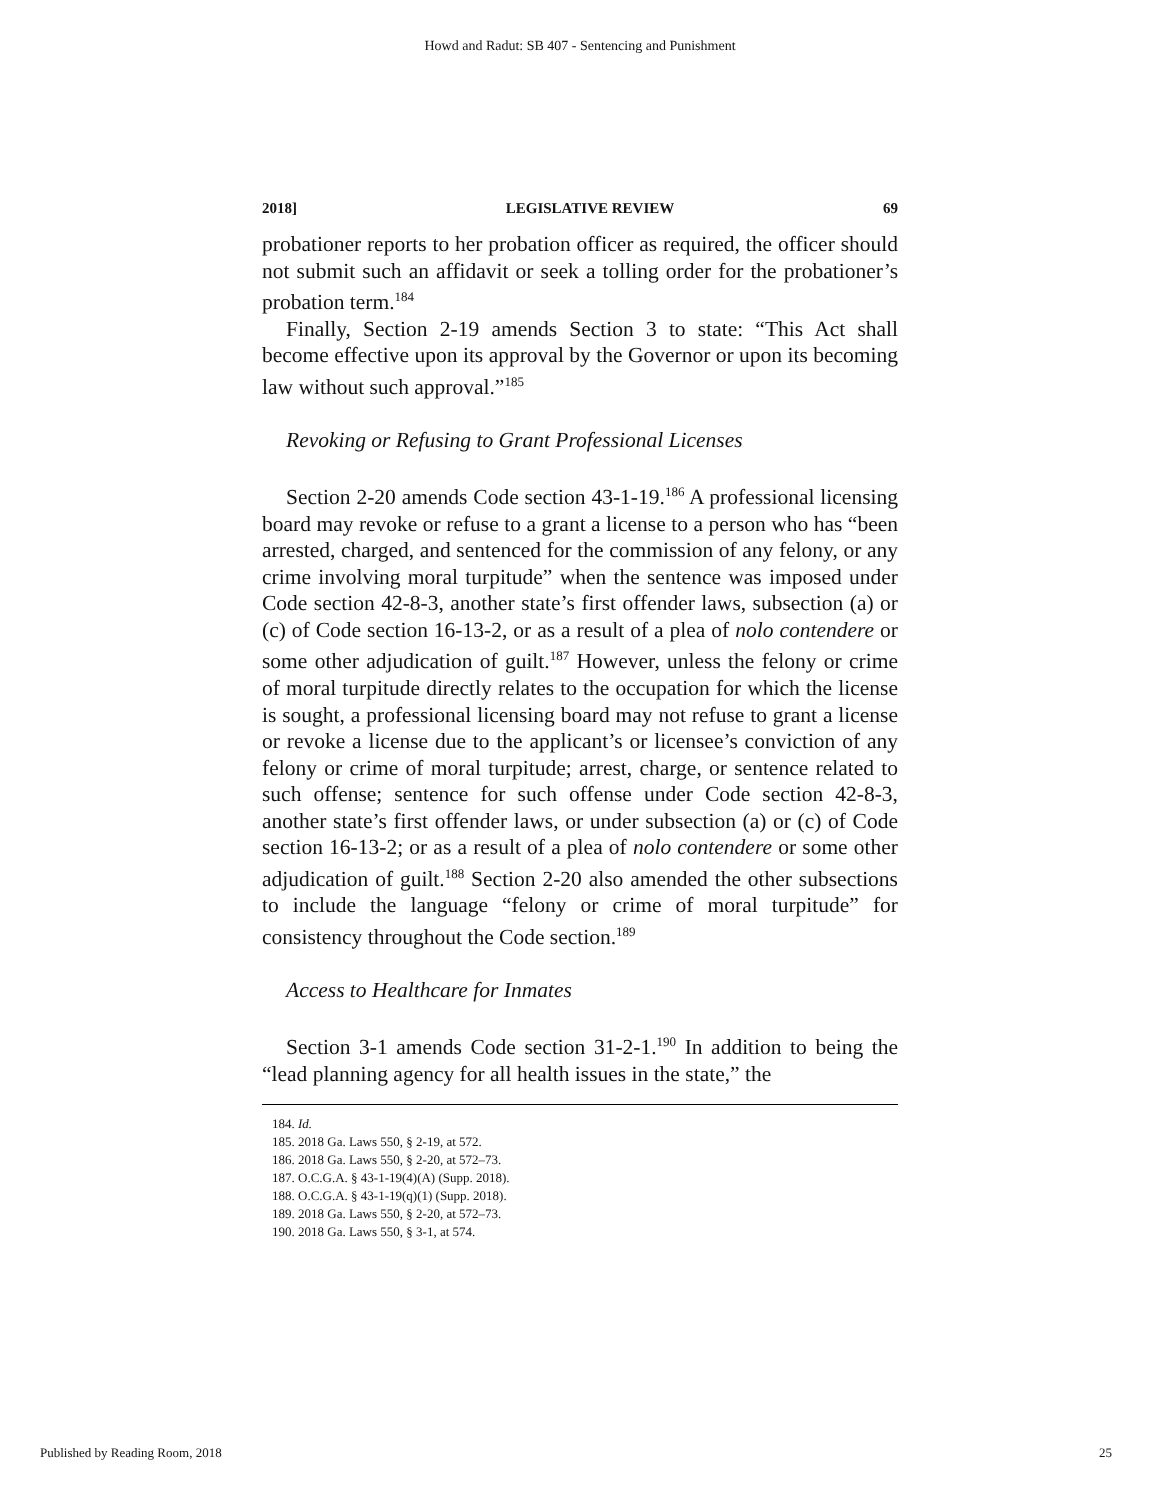Howd and Radut: SB 407 - Sentencing and Punishment
2018] LEGISLATIVE REVIEW 69
probationer reports to her probation officer as required, the officer should not submit such an affidavit or seek a tolling order for the probationer’s probation term.<sup>184</sup>
Finally, Section 2-19 amends Section 3 to state: “This Act shall become effective upon its approval by the Governor or upon its becoming law without such approval.”<sup>185</sup>
Revoking or Refusing to Grant Professional Licenses
Section 2-20 amends Code section 43-1-19.<sup>186</sup> A professional licensing board may revoke or refuse to a grant a license to a person who has “been arrested, charged, and sentenced for the commission of any felony, or any crime involving moral turpitude” when the sentence was imposed under Code section 42-8-3, another state’s first offender laws, subsection (a) or (c) of Code section 16-13-2, or as a result of a plea of nolo contendere or some other adjudication of guilt.<sup>187</sup> However, unless the felony or crime of moral turpitude directly relates to the occupation for which the license is sought, a professional licensing board may not refuse to grant a license or revoke a license due to the applicant’s or licensee’s conviction of any felony or crime of moral turpitude; arrest, charge, or sentence related to such offense; sentence for such offense under Code section 42-8-3, another state’s first offender laws, or under subsection (a) or (c) of Code section 16-13-2; or as a result of a plea of nolo contendere or some other adjudication of guilt.<sup>188</sup> Section 2-20 also amended the other subsections to include the language “felony or crime of moral turpitude” for consistency throughout the Code section.<sup>189</sup>
Access to Healthcare for Inmates
Section 3-1 amends Code section 31-2-1.<sup>190</sup> In addition to being the “lead planning agency for all health issues in the state,” the
184. Id.
185. 2018 Ga. Laws 550, § 2-19, at 572.
186. 2018 Ga. Laws 550, § 2-20, at 572–73.
187. O.C.G.A. § 43-1-19(4)(A) (Supp. 2018).
188. O.C.G.A. § 43-1-19(q)(1) (Supp. 2018).
189. 2018 Ga. Laws 550, § 2-20, at 572–73.
190. 2018 Ga. Laws 550, § 3-1, at 574.
Published by Reading Room, 2018 25